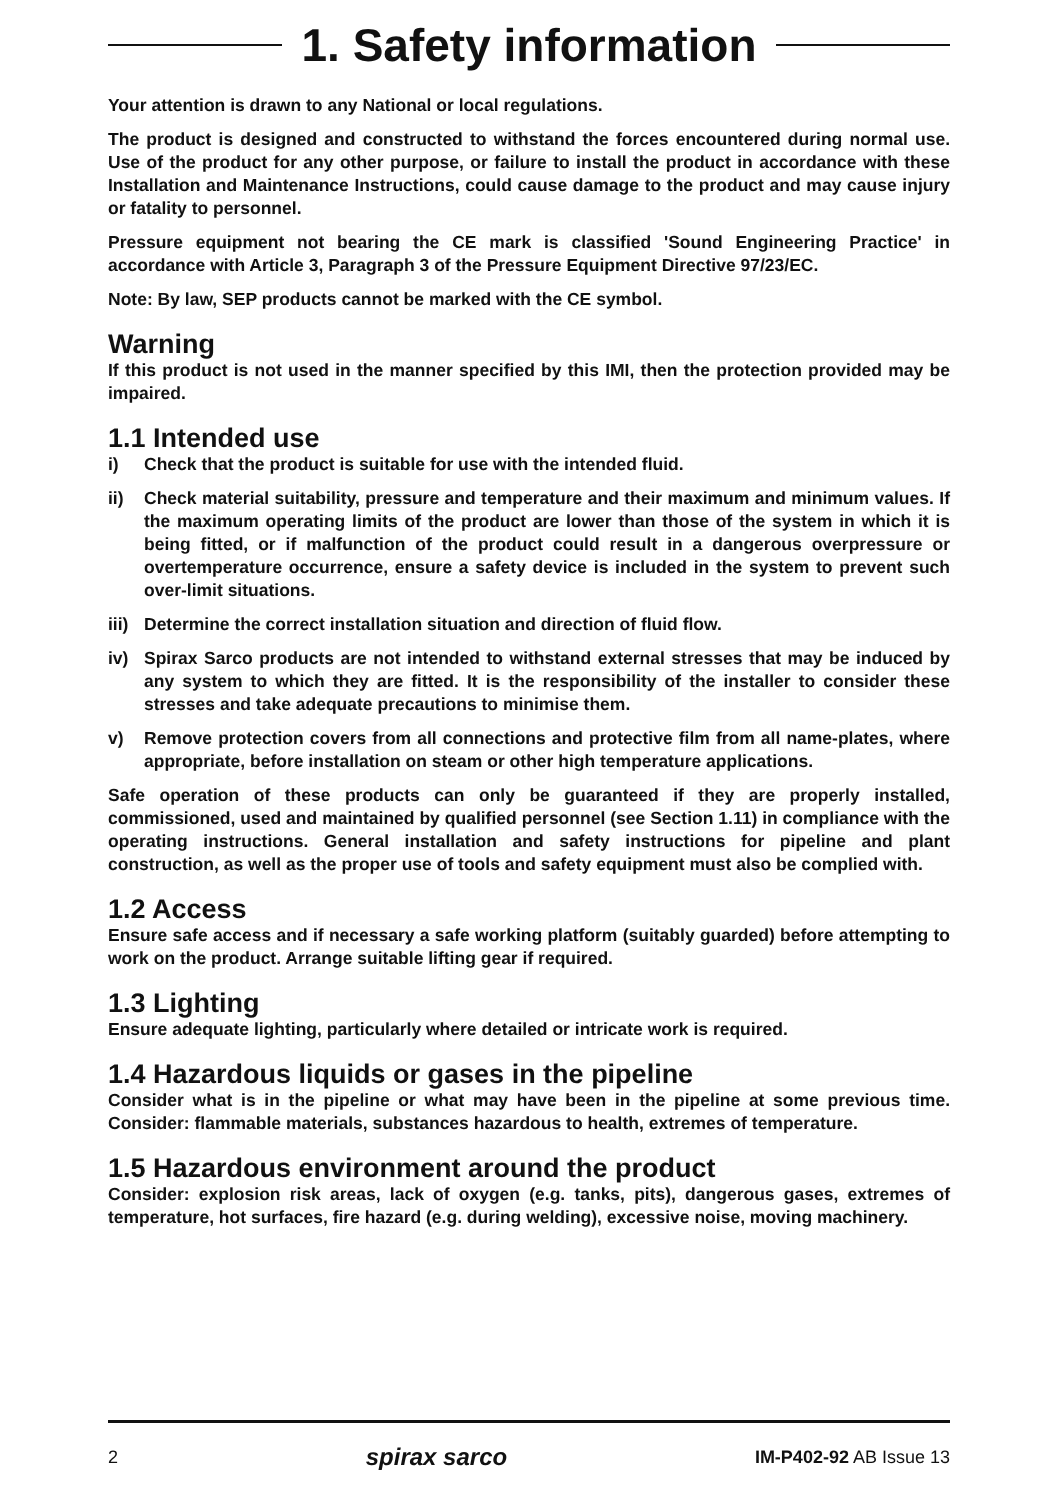1. Safety information
Your attention is drawn to any National or local regulations.
The product is designed and constructed to withstand the forces encountered during normal use. Use of the product for any other purpose, or failure to install the product in accordance with these Installation and Maintenance Instructions, could cause damage to the product and may cause injury or fatality to personnel.
Pressure equipment not bearing the CE mark is classified 'Sound Engineering Practice' in accordance with Article 3, Paragraph 3 of the Pressure Equipment Directive 97/23/EC.
Note: By law, SEP products cannot be marked with the CE symbol.
Warning
If this product is not used in the manner specified by this IMI, then the protection provided may be impaired.
1.1 Intended use
i) Check that the product is suitable for use with the intended fluid.
ii) Check material suitability, pressure and temperature and their maximum and minimum values. If the maximum operating limits of the product are lower than those of the system in which it is being fitted, or if malfunction of the product could result in a dangerous overpressure or overtemperature occurrence, ensure a safety device is included in the system to prevent such over-limit situations.
iii) Determine the correct installation situation and direction of fluid flow.
iv) Spirax Sarco products are not intended to withstand external stresses that may be induced by any system to which they are fitted. It is the responsibility of the installer to consider these stresses and take adequate precautions to minimise them.
v) Remove protection covers from all connections and protective film from all name-plates, where appropriate, before installation on steam or other high temperature applications.
Safe operation of these products can only be guaranteed if they are properly installed, commissioned, used and maintained by qualified personnel (see Section 1.11) in compliance with the operating instructions. General installation and safety instructions for pipeline and plant construction, as well as the proper use of tools and safety equipment must also be complied with.
1.2 Access
Ensure safe access and if necessary a safe working platform (suitably guarded) before attempting to work on the product. Arrange suitable lifting gear if required.
1.3 Lighting
Ensure adequate lighting, particularly where detailed or intricate work is required.
1.4 Hazardous liquids or gases in the pipeline
Consider what is in the pipeline or what may have been in the pipeline at some previous time. Consider: flammable materials, substances hazardous to health, extremes of temperature.
1.5 Hazardous environment around the product
Consider: explosion risk areas, lack of oxygen (e.g. tanks, pits), dangerous gases, extremes of temperature, hot surfaces, fire hazard (e.g. during welding), excessive noise, moving machinery.
2 spirax sarco IM-P402-92 AB Issue 13